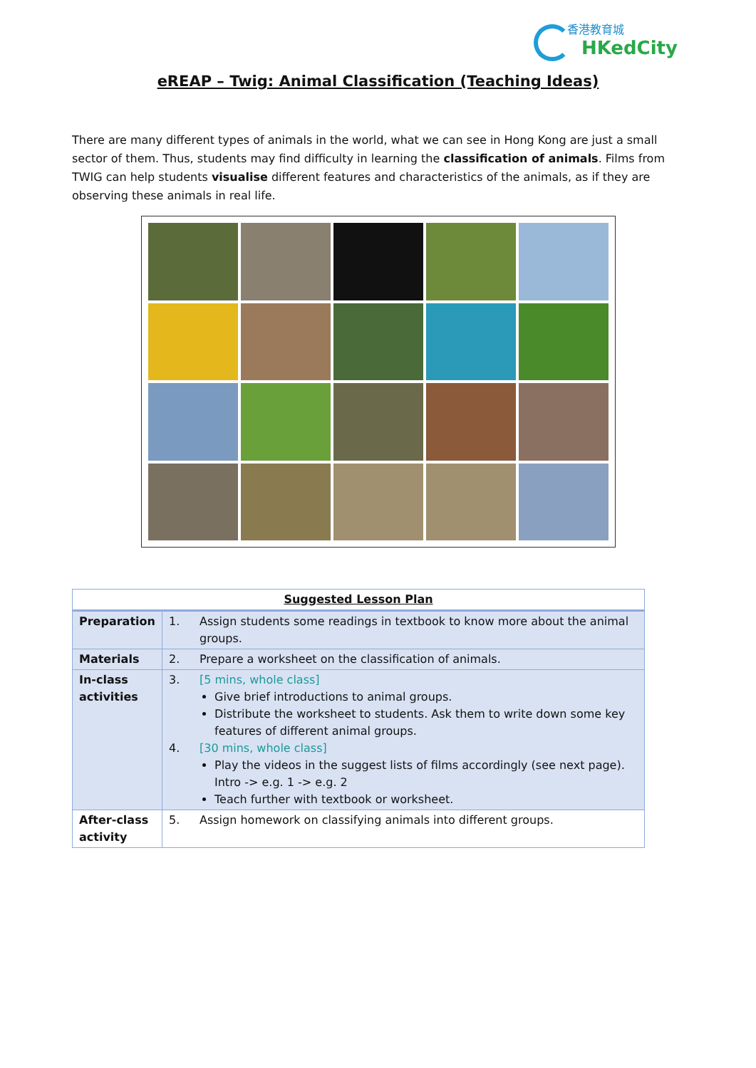香港教育城
HKedCity
eREAP – Twig: Animal Classification (Teaching Ideas)
There are many different types of animals in the world, what we can see in Hong Kong are just a small sector of them. Thus, students may find difficulty in learning the classification of animals. Films from TWIG can help students visualise different features and characteristics of the animals, as if they are observing these animals in real life.
| Suggested Lesson Plan | |
| --- | --- |
| Preparation | 1. Assign students some readings in textbook to know more about the animal groups. |
| Materials | 2. Prepare a worksheet on the classification of animals. |
| In-class activities | 3. [5 mins, whole class] Give brief introductions to animal groups. Distribute the worksheet to students. Ask them to write down some key features of different animal groups. 4. [30 mins, whole class] Play the videos in the suggest lists of films accordingly (see next page). Intro -> e.g. 1 -> e.g. 2 Teach further with textbook or worksheet. |
| After-class activity | 5. Assign homework on classifying animals into different groups. |